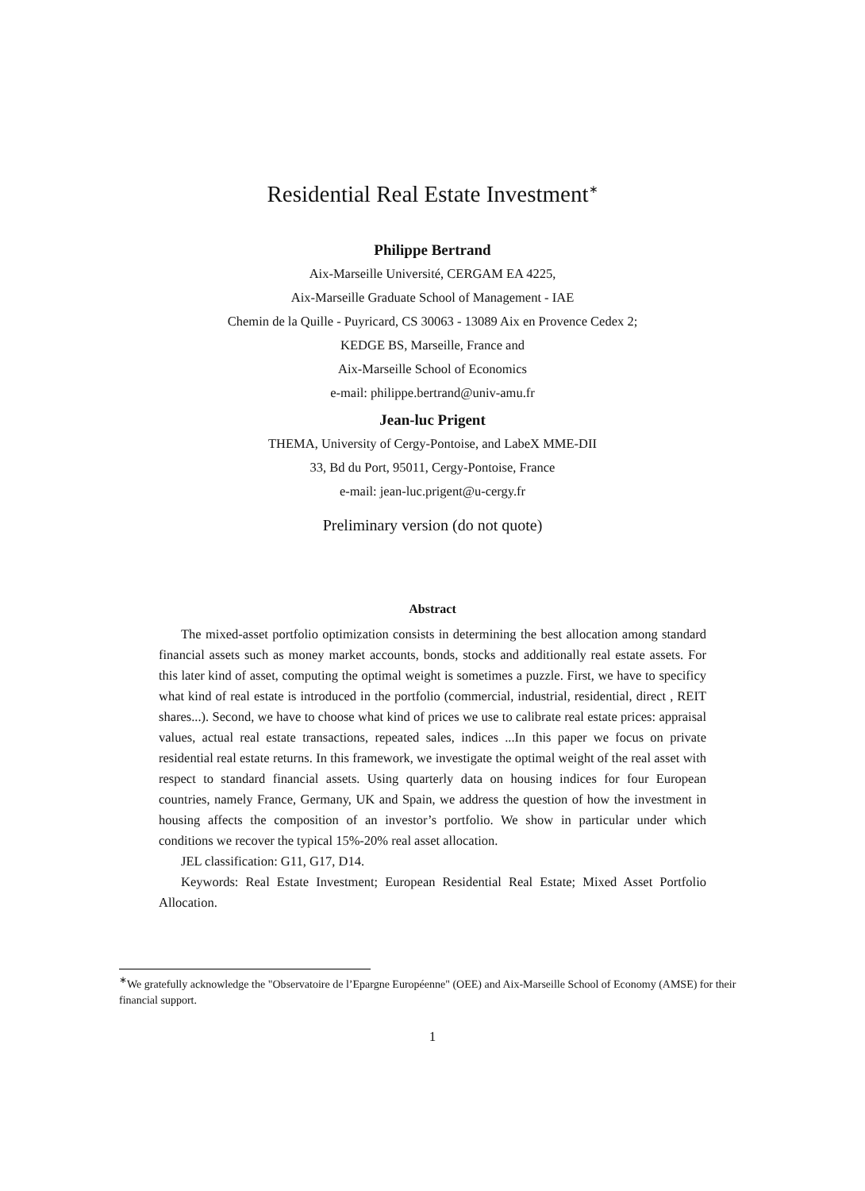Residential Real Estate Investment<sup>∗</sup>
Philippe Bertrand
Aix-Marseille Université, CERGAM EA 4225,
Aix-Marseille Graduate School of Management - IAE
Chemin de la Quille - Puyricard, CS 30063 - 13089 Aix en Provence Cedex 2;
KEDGE BS, Marseille, France and
Aix-Marseille School of Economics
e-mail: philippe.bertrand@univ-amu.fr
Jean-luc Prigent
THEMA, University of Cergy-Pontoise, and LabeX MME-DII
33, Bd du Port, 95011, Cergy-Pontoise, France
e-mail: jean-luc.prigent@u-cergy.fr
Preliminary version (do not quote)
Abstract
The mixed-asset portfolio optimization consists in determining the best allocation among standard financial assets such as money market accounts, bonds, stocks and additionally real estate assets. For this later kind of asset, computing the optimal weight is sometimes a puzzle. First, we have to specificy what kind of real estate is introduced in the portfolio (commercial, industrial, residential, direct , REIT shares...). Second, we have to choose what kind of prices we use to calibrate real estate prices: appraisal values, actual real estate transactions, repeated sales, indices ...In this paper we focus on private residential real estate returns. In this framework, we investigate the optimal weight of the real asset with respect to standard financial assets. Using quarterly data on housing indices for four European countries, namely France, Germany, UK and Spain, we address the question of how the investment in housing affects the composition of an investor’s portfolio. We show in particular under which conditions we recover the typical 15%-20% real asset allocation.
JEL classification: G11, G17, D14.
Keywords: Real Estate Investment; European Residential Real Estate; Mixed Asset Portfolio Allocation.
<sup>∗</sup>We gratefully acknowledge the "Observatoire de l’Epargne Européenne" (OEE) and Aix-Marseille School of Economy (AMSE) for their financial support.
1